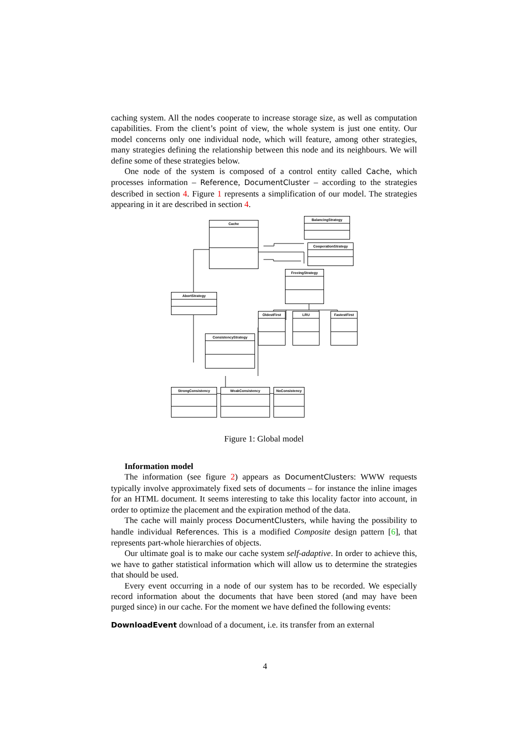caching system. All the nodes cooperate to increase storage size, as well as computation capabilities. From the client’s point of view, the whole system is just one entity. Our model concerns only one individual node, which will feature, among other strategies, many strategies defining the relationship between this node and its neighbours. We will define some of these strategies below.
One node of the system is composed of a control entity called Cache, which processes information – Reference, DocumentCluster – according to the strategies described in section 4. Figure 1 represents a simplification of our model. The strategies appearing in it are described in section 4.
Cache
BalancingStrategy
CooperationStrategy
FreeingStrategy
AbortStrategy
OldestFirst LRU FastestFirst
ConsistencyStrategy
StrongConsistency WeakConsistency NoConsistency
Figure 1: Global model
Information model
The information (see figure 2) appears as DocumentClusters: WWW requests typically involve approximately fixed sets of documents – for instance the inline images for an HTML document. It seems interesting to take this locality factor into account, in order to optimize the placement and the expiration method of the data.
The cache will mainly process DocumentClusters, while having the possibility to handle individual References. This is a modified Composite design pattern [6], that represents part-whole hierarchies of objects.
Our ultimate goal is to make our cache system self-adaptive. In order to achieve this, we have to gather statistical information which will allow us to determine the strategies that should be used.
Every event occurring in a node of our system has to be recorded. We especially record information about the documents that have been stored (and may have been purged since) in our cache. For the moment we have defined the following events:
DownloadEvent download of a document, i.e. its transfer from an external
4